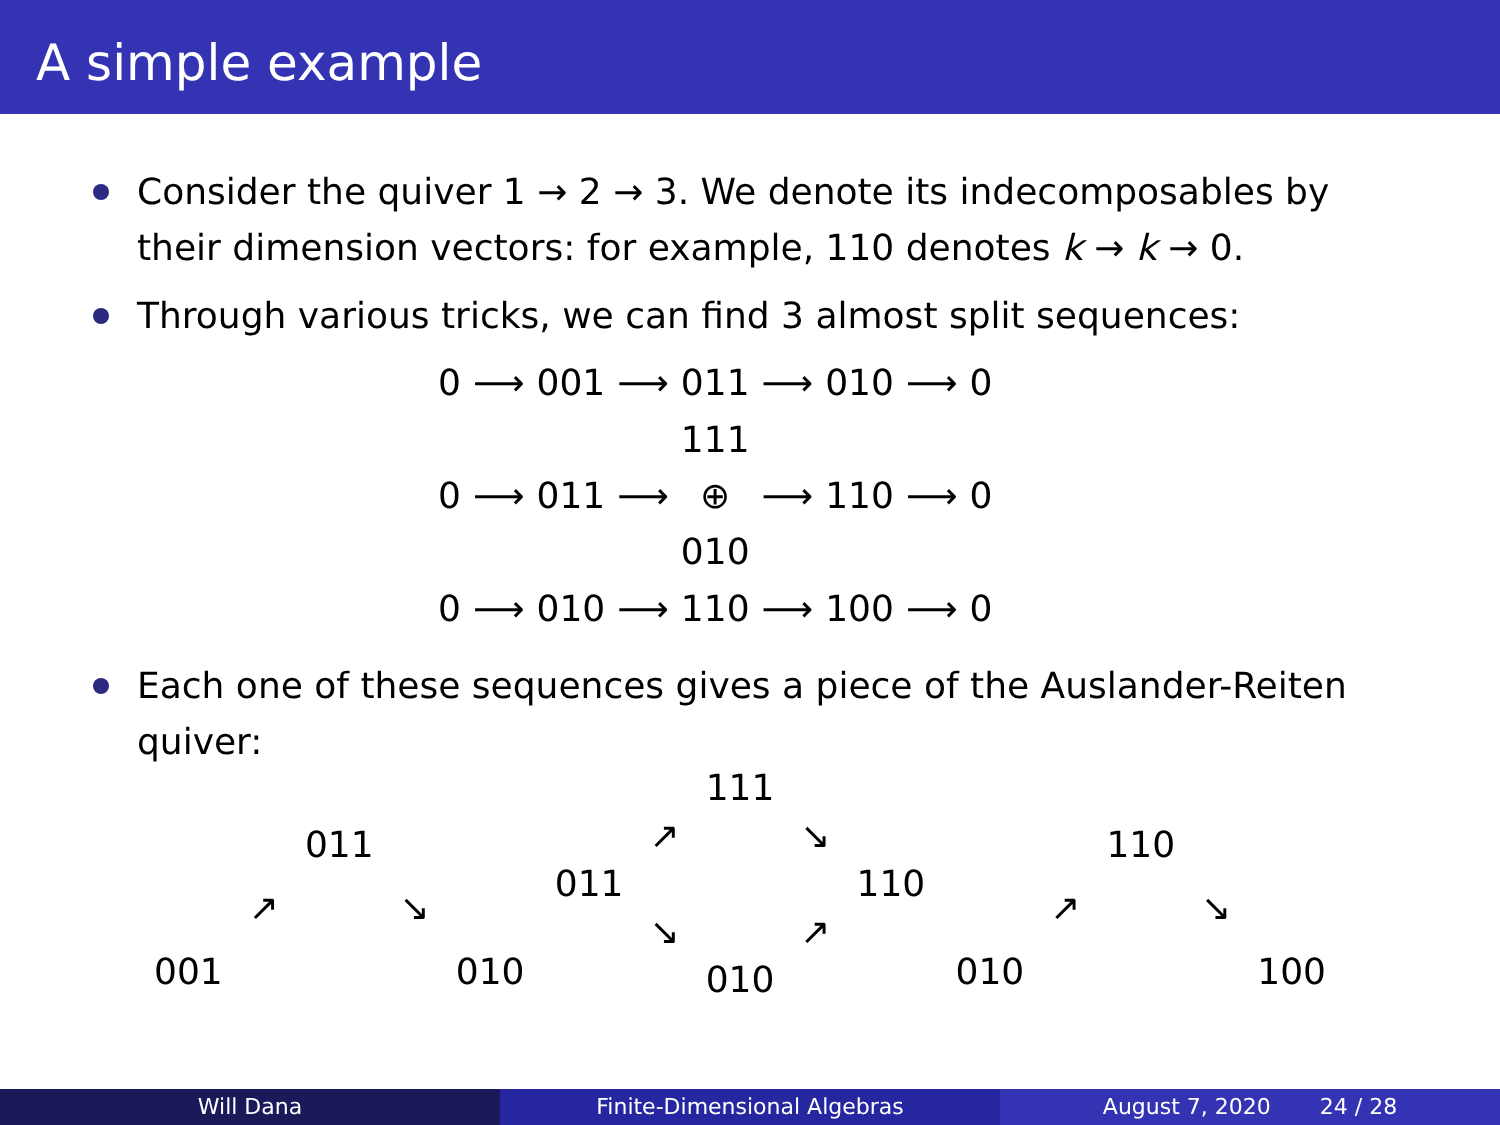A simple example
Consider the quiver 1 → 2 → 3. We denote its indecomposables by their dimension vectors: for example, 110 denotes k → k → 0.
Through various tricks, we can find 3 almost split sequences:
| 0 | ⟶ | 001 | ⟶ | 011 | ⟶ | 010 | ⟶ | 0 |
| 0 | ⟶ | 011 | ⟶ | 111 ⊕ 010 | ⟶ | 110 | ⟶ | 0 |
| 0 | ⟶ | 010 | ⟶ | 110 | ⟶ | 100 | ⟶ | 0 |
Each one of these sequences gives a piece of the Auslander-Reiten quiver:
| | | 011 | | |
| | ↗ | | ↘ | |
| 001 | | | | 010 |
| | | 111 | | |
| | ↗ | | ↘ | |
| 011 | | | | 110 |
| | ↘ | | ↗ | |
| | | 010 | | |
| | | 110 | | |
| | ↗ | | ↘ | |
| 010 | | | | 100 |
Will Dana Finite-Dimensional Algebras August 7, 2020 24 / 28